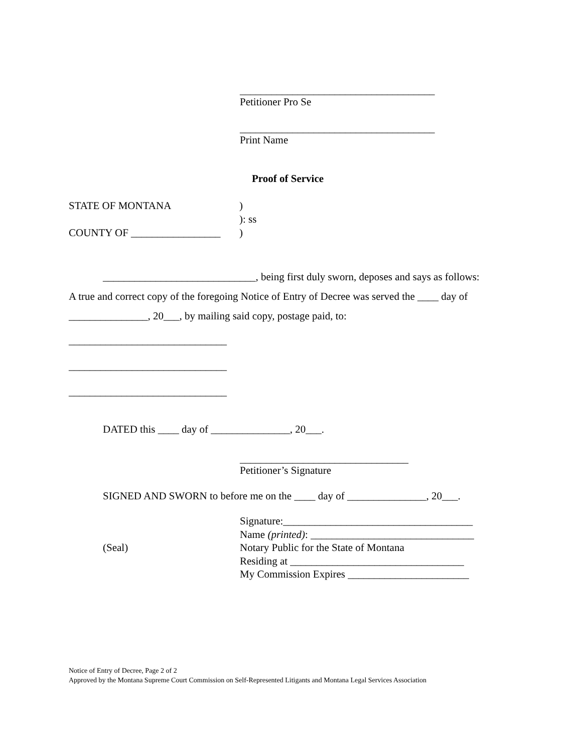_____________________________________
Petitioner Pro Se
_____________________________________
Print Name
Proof of Service
STATE OF MONTANA
COUNTY OF _________________
)
): ss
)
_____________________________, being first duly sworn, deposes and says as follows:
A true and correct copy of the foregoing Notice of Entry of Decree was served the ____ day of
_______________, 20___, by mailing said copy, postage paid, to:
______________________________
______________________________
______________________________
DATED this ____ day of _______________, 20___.
________________________________
Petitioner’s Signature
SIGNED AND SWORN to before me on the ____ day of _______________, 20___.
(Seal)
Signature:____________________________________
Name (printed): _______________________________
Notary Public for the State of Montana
Residing at _________________________________
My Commission Expires _______________________
Notice of Entry of Decree, Page 2 of 2
Approved by the Montana Supreme Court Commission on Self-Represented Litigants and Montana Legal Services Association